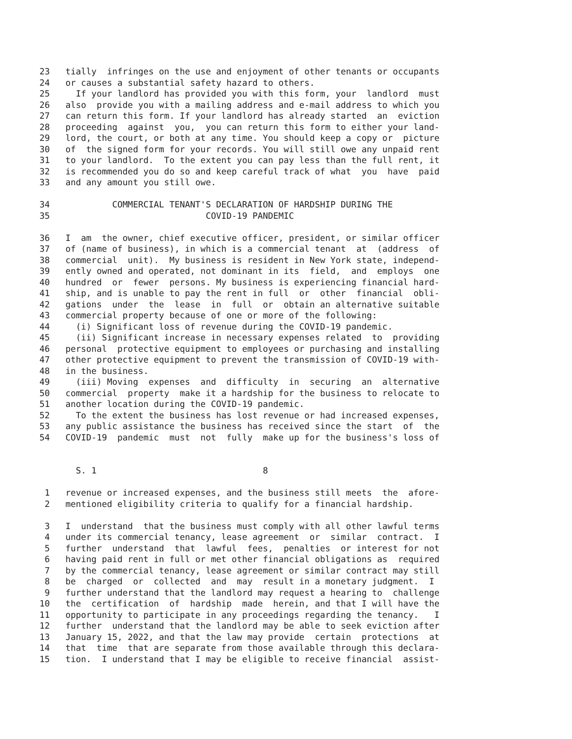23 tially infringes on the use and enjoyment of other tenants or occupants
24 or causes a substantial safety hazard to others.
25 If your landlord has provided you with this form, your landlord must
26 also provide you with a mailing address and e-mail address to which you
27 can return this form. If your landlord has already started an eviction
28 proceeding against you, you can return this form to either your land-
29 lord, the court, or both at any time. You should keep a copy or picture
30 of the signed form for your records. You will still owe any unpaid rent
31 to your landlord. To the extent you can pay less than the full rent, it
32 is recommended you do so and keep careful track of what you have paid
33 and any amount you still owe.
34 COMMERCIAL TENANT'S DECLARATION OF HARDSHIP DURING THE
35 COVID-19 PANDEMIC
36 I am the owner, chief executive officer, president, or similar officer
37 of (name of business), in which is a commercial tenant at (address of
38 commercial unit). My business is resident in New York state, independ-
39 ently owned and operated, not dominant in its field, and employs one
40 hundred or fewer persons. My business is experiencing financial hard-
41 ship, and is unable to pay the rent in full or other financial obli-
42 gations under the lease in full or obtain an alternative suitable
43 commercial property because of one or more of the following:
44 (i) Significant loss of revenue during the COVID-19 pandemic.
45 (ii) Significant increase in necessary expenses related to providing
46 personal protective equipment to employees or purchasing and installing
47 other protective equipment to prevent the transmission of COVID-19 with-
48 in the business.
49 (iii) Moving expenses and difficulty in securing an alternative
50 commercial property make it a hardship for the business to relocate to
51 another location during the COVID-19 pandemic.
52 To the extent the business has lost revenue or had increased expenses,
53 any public assistance the business has received since the start of the
54 COVID-19 pandemic must not fully make up for the business's loss of
S. 1 8
1 revenue or increased expenses, and the business still meets the afore-
2 mentioned eligibility criteria to qualify for a financial hardship.
3 I understand that the business must comply with all other lawful terms
4 under its commercial tenancy, lease agreement or similar contract. I
5 further understand that lawful fees, penalties or interest for not
6 having paid rent in full or met other financial obligations as required
7 by the commercial tenancy, lease agreement or similar contract may still
8 be charged or collected and may result in a monetary judgment. I
9 further understand that the landlord may request a hearing to challenge
10 the certification of hardship made herein, and that I will have the
11 opportunity to participate in any proceedings regarding the tenancy. I
12 further understand that the landlord may be able to seek eviction after
13 January 15, 2022, and that the law may provide certain protections at
14 that time that are separate from those available through this declara-
15 tion. I understand that I may be eligible to receive financial assist-